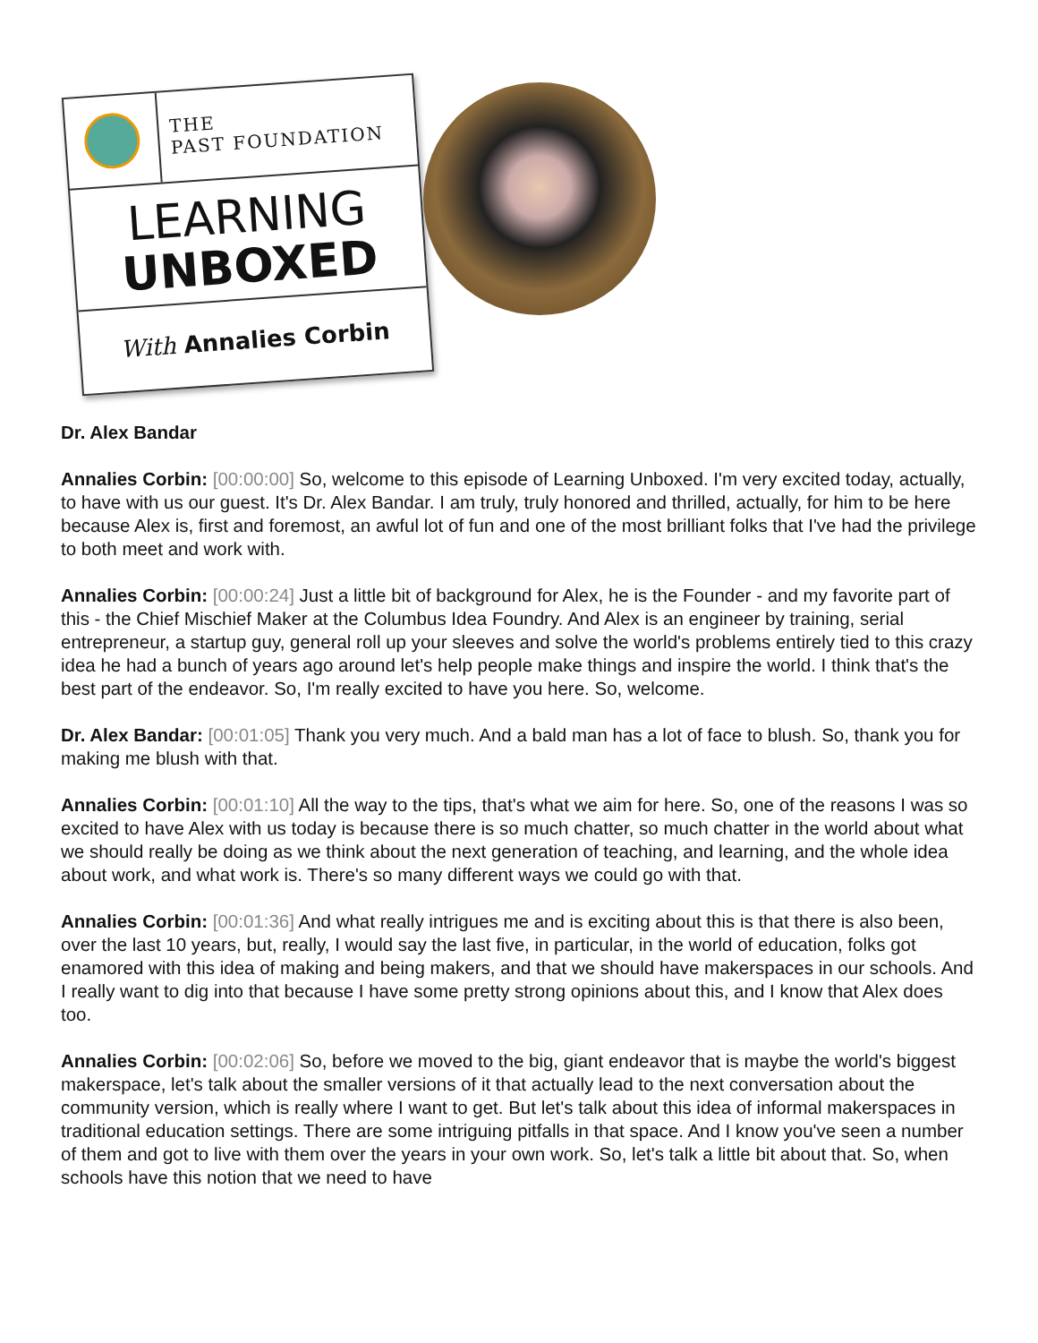THE
PAST FOUNDATION
LEARNING
UNBOXED
With Annalies Corbin
Dr. Alex Bandar
Annalies Corbin: [00:00:00] So, welcome to this episode of Learning Unboxed. I'm very excited today, actually, to have with us our guest. It's Dr. Alex Bandar. I am truly, truly honored and thrilled, actually, for him to be here because Alex is, first and foremost, an awful lot of fun and one of the most brilliant folks that I've had the privilege to both meet and work with.
Annalies Corbin: [00:00:24] Just a little bit of background for Alex, he is the Founder - and my favorite part of this - the Chief Mischief Maker at the Columbus Idea Foundry. And Alex is an engineer by training, serial entrepreneur, a startup guy, general roll up your sleeves and solve the world's problems entirely tied to this crazy idea he had a bunch of years ago around let's help people make things and inspire the world. I think that's the best part of the endeavor. So, I'm really excited to have you here. So, welcome.
Dr. Alex Bandar: [00:01:05] Thank you very much. And a bald man has a lot of face to blush. So, thank you for making me blush with that.
Annalies Corbin: [00:01:10] All the way to the tips, that's what we aim for here. So, one of the reasons I was so excited to have Alex with us today is because there is so much chatter, so much chatter in the world about what we should really be doing as we think about the next generation of teaching, and learning, and the whole idea about work, and what work is. There's so many different ways we could go with that.
Annalies Corbin: [00:01:36] And what really intrigues me and is exciting about this is that there is also been, over the last 10 years, but, really, I would say the last five, in particular, in the world of education, folks got enamored with this idea of making and being makers, and that we should have makerspaces in our schools. And I really want to dig into that because I have some pretty strong opinions about this, and I know that Alex does too.
Annalies Corbin: [00:02:06] So, before we moved to the big, giant endeavor that is maybe the world's biggest makerspace, let's talk about the smaller versions of it that actually lead to the next conversation about the community version, which is really where I want to get. But let's talk about this idea of informal makerspaces in traditional education settings. There are some intriguing pitfalls in that space. And I know you've seen a number of them and got to live with them over the years in your own work. So, let's talk a little bit about that. So, when schools have this notion that we need to have